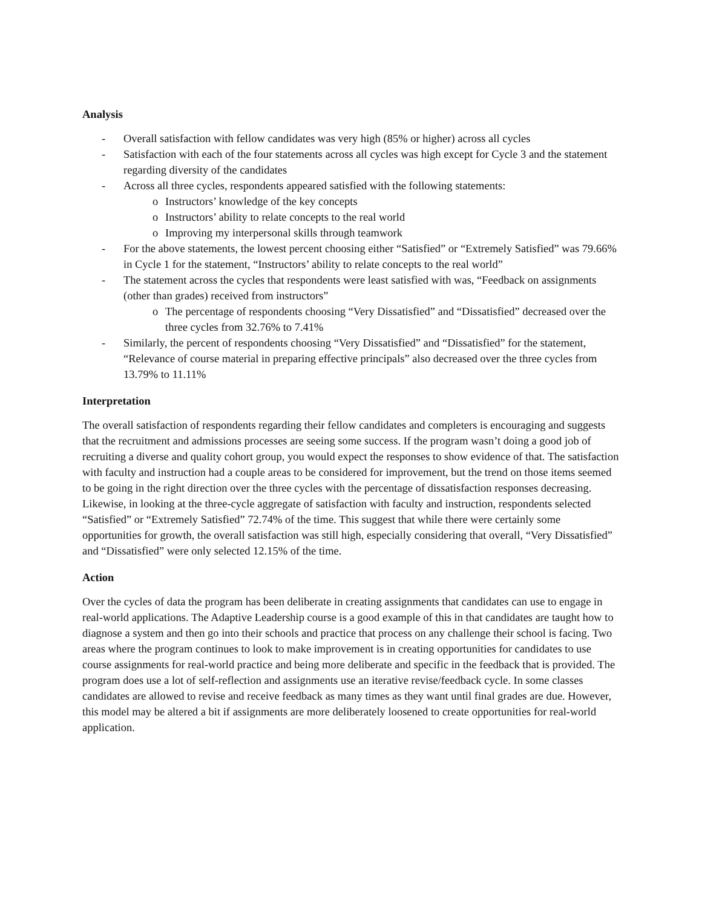Analysis
- Overall satisfaction with fellow candidates was very high (85% or higher) across all cycles
- Satisfaction with each of the four statements across all cycles was high except for Cycle 3 and the statement regarding diversity of the candidates
- Across all three cycles, respondents appeared satisfied with the following statements:
o Instructors’ knowledge of the key concepts
o Instructors’ ability to relate concepts to the real world
o Improving my interpersonal skills through teamwork
- For the above statements, the lowest percent choosing either “Satisfied” or “Extremely Satisfied” was 79.66% in Cycle 1 for the statement, “Instructors’ ability to relate concepts to the real world”
- The statement across the cycles that respondents were least satisfied with was, “Feedback on assignments (other than grades) received from instructors”
o The percentage of respondents choosing “Very Dissatisfied” and “Dissatisfied” decreased over the three cycles from 32.76% to 7.41%
- Similarly, the percent of respondents choosing “Very Dissatisfied” and “Dissatisfied” for the statement, “Relevance of course material in preparing effective principals” also decreased over the three cycles from 13.79% to 11.11%
Interpretation
The overall satisfaction of respondents regarding their fellow candidates and completers is encouraging and suggests that the recruitment and admissions processes are seeing some success. If the program wasn’t doing a good job of recruiting a diverse and quality cohort group, you would expect the responses to show evidence of that. The satisfaction with faculty and instruction had a couple areas to be considered for improvement, but the trend on those items seemed to be going in the right direction over the three cycles with the percentage of dissatisfaction responses decreasing. Likewise, in looking at the three-cycle aggregate of satisfaction with faculty and instruction, respondents selected “Satisfied” or “Extremely Satisfied” 72.74% of the time. This suggest that while there were certainly some opportunities for growth, the overall satisfaction was still high, especially considering that overall, “Very Dissatisfied” and “Dissatisfied” were only selected 12.15% of the time.
Action
Over the cycles of data the program has been deliberate in creating assignments that candidates can use to engage in real-world applications. The Adaptive Leadership course is a good example of this in that candidates are taught how to diagnose a system and then go into their schools and practice that process on any challenge their school is facing. Two areas where the program continues to look to make improvement is in creating opportunities for candidates to use course assignments for real-world practice and being more deliberate and specific in the feedback that is provided. The program does use a lot of self-reflection and assignments use an iterative revise/feedback cycle. In some classes candidates are allowed to revise and receive feedback as many times as they want until final grades are due. However, this model may be altered a bit if assignments are more deliberately loosened to create opportunities for real-world application.